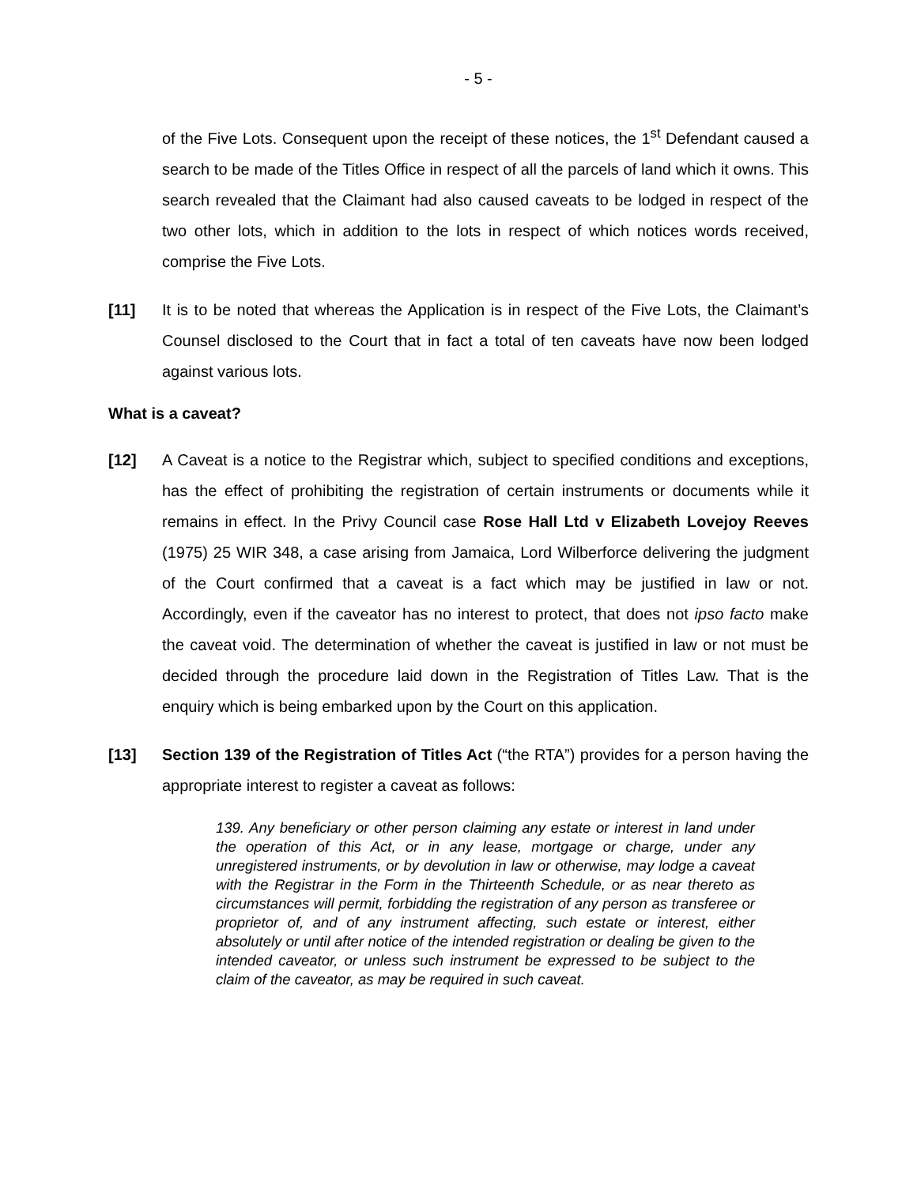- 5 -
of the Five Lots. Consequent upon the receipt of these notices, the 1<sup>st</sup> Defendant caused a search to be made of the Titles Office in respect of all the parcels of land which it owns. This search revealed that the Claimant had also caused caveats to be lodged in respect of the two other lots, which in addition to the lots in respect of which notices words received, comprise the Five Lots.
[11] It is to be noted that whereas the Application is in respect of the Five Lots, the Claimant’s Counsel disclosed to the Court that in fact a total of ten caveats have now been lodged against various lots.
What is a caveat?
[12] A Caveat is a notice to the Registrar which, subject to specified conditions and exceptions, has the effect of prohibiting the registration of certain instruments or documents while it remains in effect. In the Privy Council case Rose Hall Ltd v Elizabeth Lovejoy Reeves (1975) 25 WIR 348, a case arising from Jamaica, Lord Wilberforce delivering the judgment of the Court confirmed that a caveat is a fact which may be justified in law or not. Accordingly, even if the caveator has no interest to protect, that does not ipso facto make the caveat void. The determination of whether the caveat is justified in law or not must be decided through the procedure laid down in the Registration of Titles Law. That is the enquiry which is being embarked upon by the Court on this application.
[13] Section 139 of the Registration of Titles Act (“the RTA”) provides for a person having the appropriate interest to register a caveat as follows:
139. Any beneficiary or other person claiming any estate or interest in land under the operation of this Act, or in any lease, mortgage or charge, under any unregistered instruments, or by devolution in law or otherwise, may lodge a caveat with the Registrar in the Form in the Thirteenth Schedule, or as near thereto as circumstances will permit, forbidding the registration of any person as transferee or proprietor of, and of any instrument affecting, such estate or interest, either absolutely or until after notice of the intended registration or dealing be given to the intended caveator, or unless such instrument be expressed to be subject to the claim of the caveator, as may be required in such caveat.